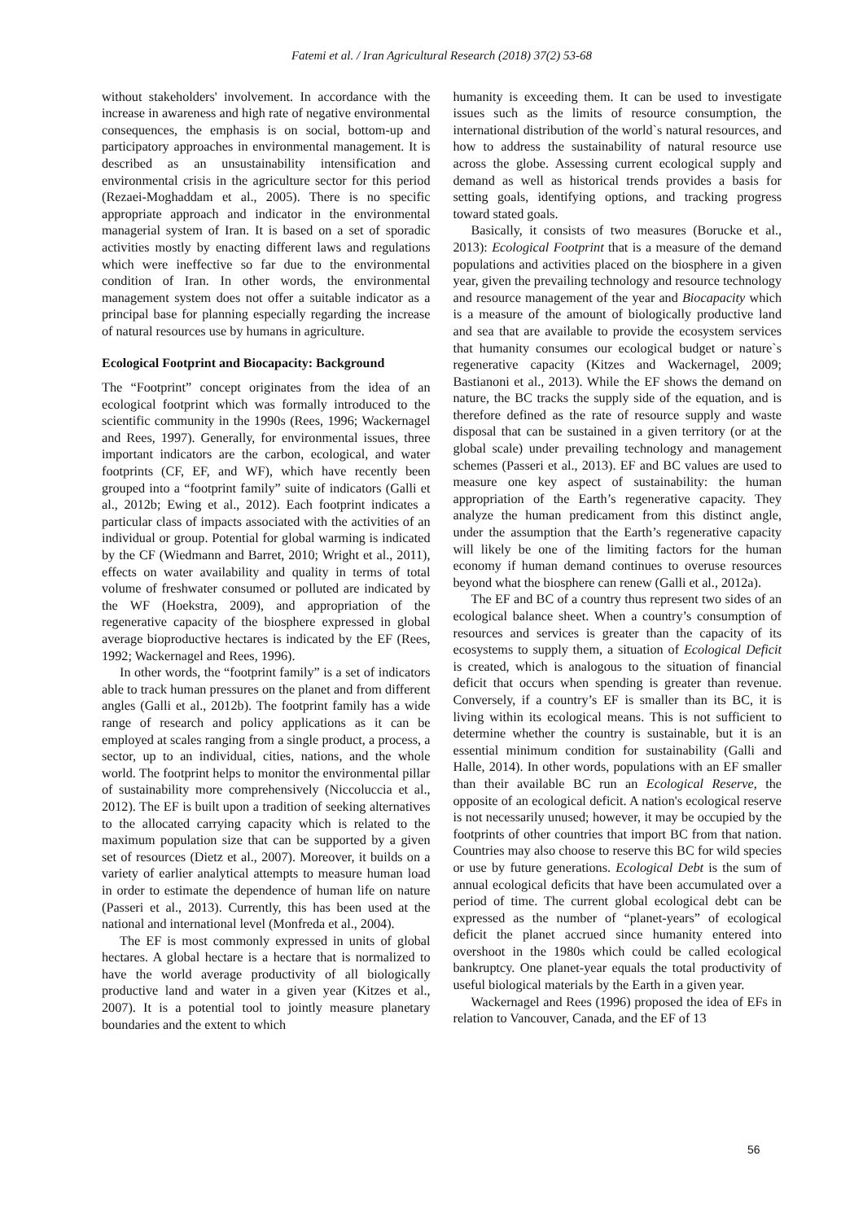Fatemi et al. / Iran Agricultural Research (2018) 37(2) 53-68
without stakeholders' involvement. In accordance with the increase in awareness and high rate of negative environmental consequences, the emphasis is on social, bottom-up and participatory approaches in environmental management. It is described as an unsustainability intensification and environmental crisis in the agriculture sector for this period (Rezaei-Moghaddam et al., 2005). There is no specific appropriate approach and indicator in the environmental managerial system of Iran. It is based on a set of sporadic activities mostly by enacting different laws and regulations which were ineffective so far due to the environmental condition of Iran. In other words, the environmental management system does not offer a suitable indicator as a principal base for planning especially regarding the increase of natural resources use by humans in agriculture.
Ecological Footprint and Biocapacity: Background
The “Footprint” concept originates from the idea of an ecological footprint which was formally introduced to the scientific community in the 1990s (Rees, 1996; Wackernagel and Rees, 1997). Generally, for environmental issues, three important indicators are the carbon, ecological, and water footprints (CF, EF, and WF), which have recently been grouped into a “footprint family” suite of indicators (Galli et al., 2012b; Ewing et al., 2012). Each footprint indicates a particular class of impacts associated with the activities of an individual or group. Potential for global warming is indicated by the CF (Wiedmann and Barret, 2010; Wright et al., 2011), effects on water availability and quality in terms of total volume of freshwater consumed or polluted are indicated by the WF (Hoekstra, 2009), and appropriation of the regenerative capacity of the biosphere expressed in global average bioproductive hectares is indicated by the EF (Rees, 1992; Wackernagel and Rees, 1996).
In other words, the “footprint family” is a set of indicators able to track human pressures on the planet and from different angles (Galli et al., 2012b). The footprint family has a wide range of research and policy applications as it can be employed at scales ranging from a single product, a process, a sector, up to an individual, cities, nations, and the whole world. The footprint helps to monitor the environmental pillar of sustainability more comprehensively (Niccoluccia et al., 2012). The EF is built upon a tradition of seeking alternatives to the allocated carrying capacity which is related to the maximum population size that can be supported by a given set of resources (Dietz et al., 2007). Moreover, it builds on a variety of earlier analytical attempts to measure human load in order to estimate the dependence of human life on nature (Passeri et al., 2013). Currently, this has been used at the national and international level (Monfreda et al., 2004).
The EF is most commonly expressed in units of global hectares. A global hectare is a hectare that is normalized to have the world average productivity of all biologically productive land and water in a given year (Kitzes et al., 2007). It is a potential tool to jointly measure planetary boundaries and the extent to which
humanity is exceeding them. It can be used to investigate issues such as the limits of resource consumption, the international distribution of the world`s natural resources, and how to address the sustainability of natural resource use across the globe. Assessing current ecological supply and demand as well as historical trends provides a basis for setting goals, identifying options, and tracking progress toward stated goals.
Basically, it consists of two measures (Borucke et al., 2013): Ecological Footprint that is a measure of the demand populations and activities placed on the biosphere in a given year, given the prevailing technology and resource technology and resource management of the year and Biocapacity which is a measure of the amount of biologically productive land and sea that are available to provide the ecosystem services that humanity consumes our ecological budget or nature`s regenerative capacity (Kitzes and Wackernagel, 2009; Bastianoni et al., 2013). While the EF shows the demand on nature, the BC tracks the supply side of the equation, and is therefore defined as the rate of resource supply and waste disposal that can be sustained in a given territory (or at the global scale) under prevailing technology and management schemes (Passeri et al., 2013). EF and BC values are used to measure one key aspect of sustainability: the human appropriation of the Earth’s regenerative capacity. They analyze the human predicament from this distinct angle, under the assumption that the Earth’s regenerative capacity will likely be one of the limiting factors for the human economy if human demand continues to overuse resources beyond what the biosphere can renew (Galli et al., 2012a).
The EF and BC of a country thus represent two sides of an ecological balance sheet. When a country’s consumption of resources and services is greater than the capacity of its ecosystems to supply them, a situation of Ecological Deficit is created, which is analogous to the situation of financial deficit that occurs when spending is greater than revenue. Conversely, if a country’s EF is smaller than its BC, it is living within its ecological means. This is not sufficient to determine whether the country is sustainable, but it is an essential minimum condition for sustainability (Galli and Halle, 2014). In other words, populations with an EF smaller than their available BC run an Ecological Reserve, the opposite of an ecological deficit. A nation's ecological reserve is not necessarily unused; however, it may be occupied by the footprints of other countries that import BC from that nation. Countries may also choose to reserve this BC for wild species or use by future generations. Ecological Debt is the sum of annual ecological deficits that have been accumulated over a period of time. The current global ecological debt can be expressed as the number of “planet-years” of ecological deficit the planet accrued since humanity entered into overshoot in the 1980s which could be called ecological bankruptcy. One planet-year equals the total productivity of useful biological materials by the Earth in a given year.
Wackernagel and Rees (1996) proposed the idea of EFs in relation to Vancouver, Canada, and the EF of 13
56